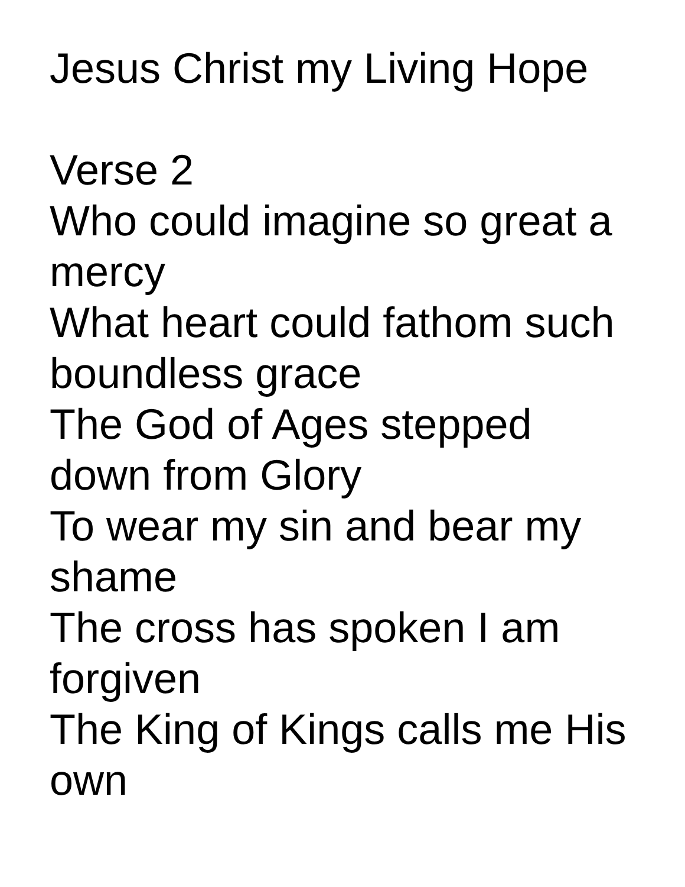Jesus Christ my Living Hope
Verse 2
Who could imagine so great a mercy
What heart could fathom such boundless grace
The God of Ages stepped down from Glory
To wear my sin and bear my shame
The cross has spoken I am forgiven
The King of Kings calls me His own